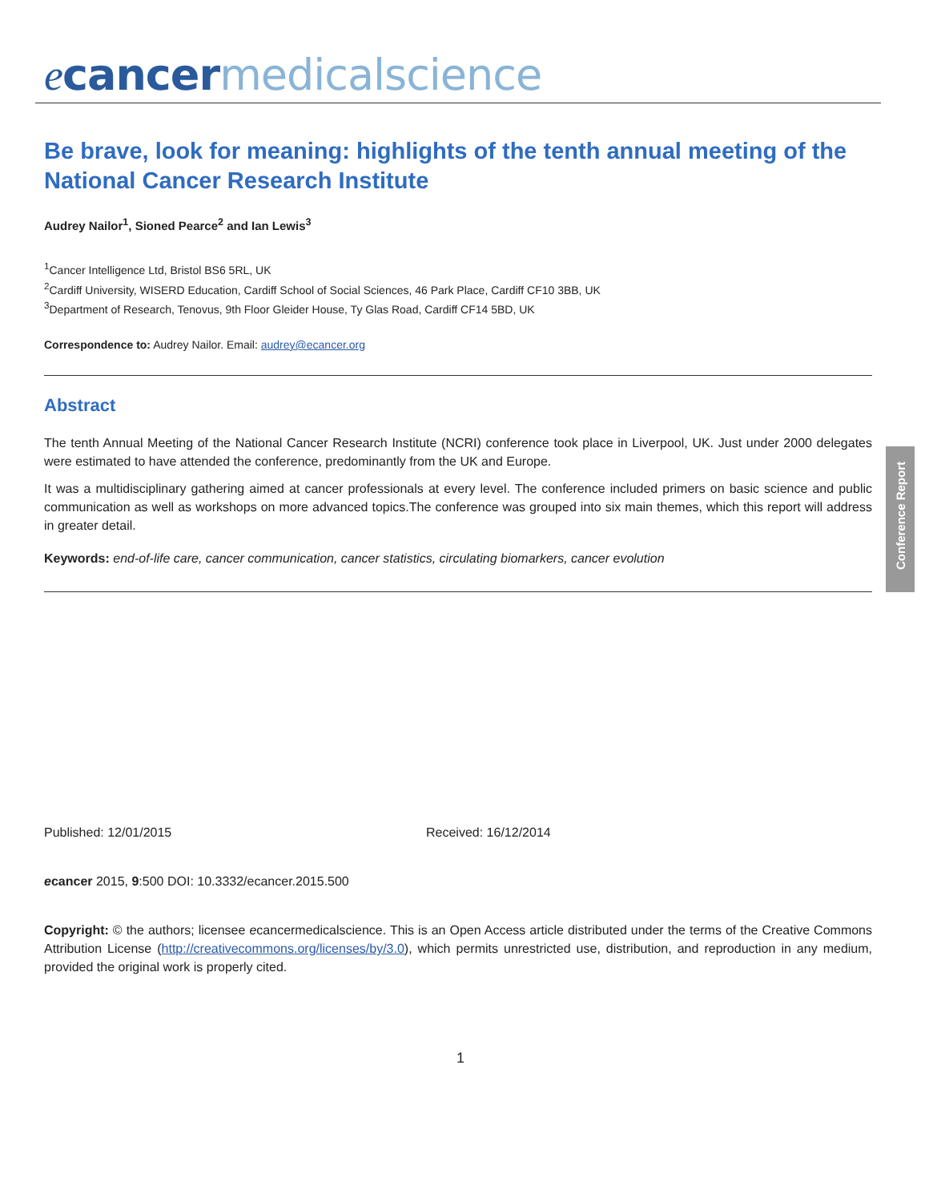ecancer medicalscience
Be brave, look for meaning: highlights of the tenth annual meeting of the National Cancer Research Institute
Audrey Nailor<sup>1</sup>, Sioned Pearce<sup>2</sup> and Ian Lewis<sup>3</sup>
<sup>1</sup> Cancer Intelligence Ltd, Bristol BS6 5RL, UK
<sup>2</sup> Cardiff University, WISERD Education, Cardiff School of Social Sciences, 46 Park Place, Cardiff CF10 3BB, UK
<sup>3</sup> Department of Research, Tenovus, 9th Floor Gleider House, Ty Glas Road, Cardiff CF14 5BD, UK
Correspondence to: Audrey Nailor. Email: audrey@ecancer.org
Abstract
The tenth Annual Meeting of the National Cancer Research Institute (NCRI) conference took place in Liverpool, UK. Just under 2000 delegates were estimated to have attended the conference, predominantly from the UK and Europe.
It was a multidisciplinary gathering aimed at cancer professionals at every level. The conference included primers on basic science and public communication as well as workshops on more advanced topics.The conference was grouped into six main themes, which this report will address in greater detail.
Keywords: end-of-life care, cancer communication, cancer statistics, circulating biomarkers, cancer evolution
Conference Report
Published: 12/01/2015 Received: 16/12/2014
ecancer 2015, 9:500 DOI: 10.3332/ecancer.2015.500
Copyright: © the authors; licensee ecancermedicalscience. This is an Open Access article distributed under the terms of the Creative Commons Attribution License (http://creativecommons.org/licenses/by/3.0), which permits unrestricted use, distribution, and reproduction in any medium, provided the original work is properly cited.
1